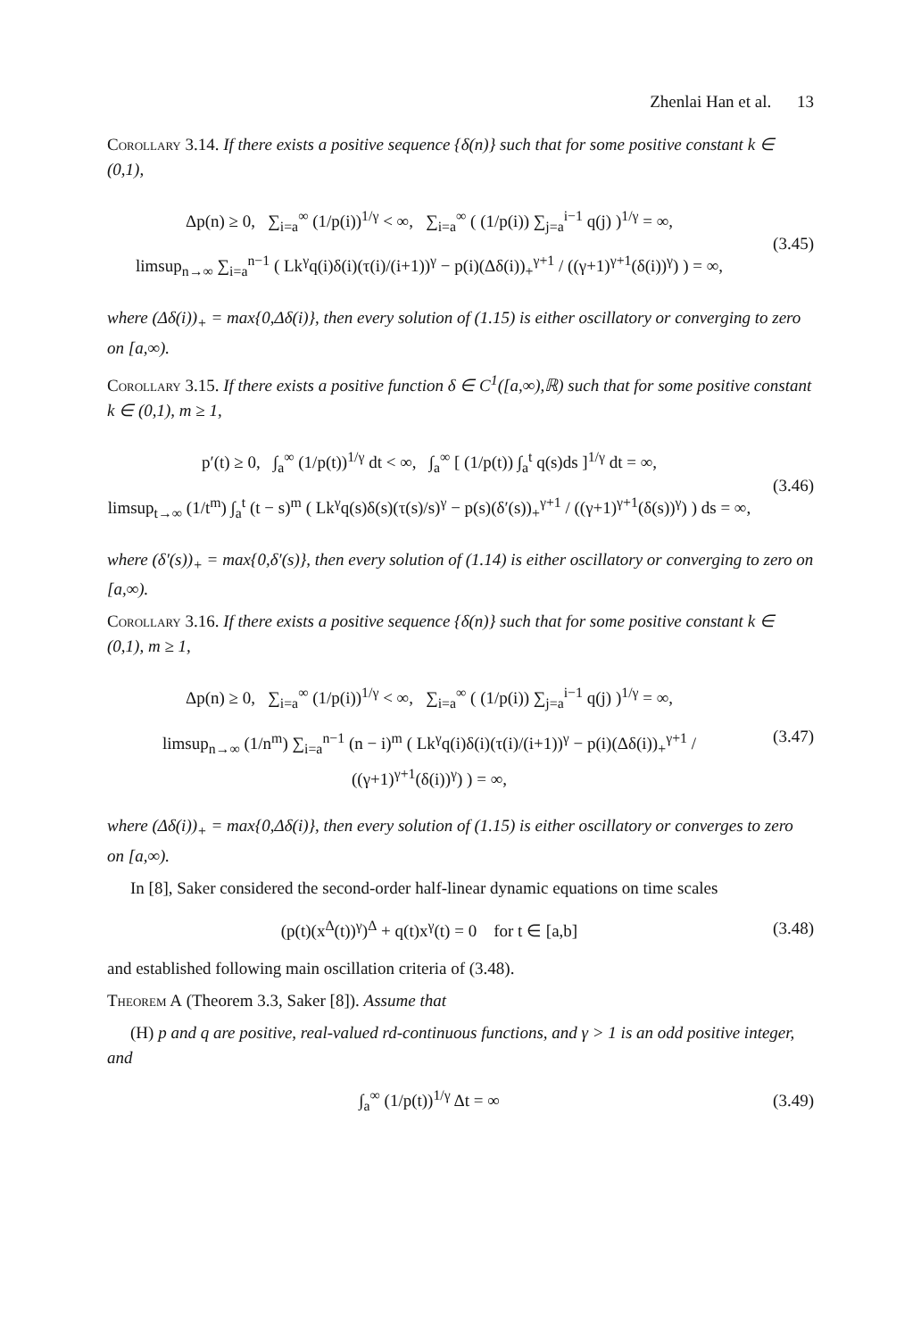Zhenlai Han et al. 13
Corollary 3.14. If there exists a positive sequence {δ(n)} such that for some positive constant k ∈ (0,1),
Δp(n) ≥ 0, ∑<sub>i=a</sub><sup>∞</sup> (1/p(i))<sup>1/γ</sup> < ∞, ∑<sub>i=a</sub><sup>∞</sup> ( (1/p(i)) ∑<sub>j=a</sub><sup>i−1</sup> q(j) )<sup>1/γ</sup> = ∞,
limsup<sub>n→∞</sub> ∑<sub>i=a</sub><sup>n−1</sup> ( Lk<sup>γ</sup>q(i)δ(i)(τ(i)/(i+1))<sup>γ</sup> − p(i)(Δδ(i))<sub>+</sub><sup>γ+1</sup> / ((γ+1)<sup>γ+1</sup>(δ(i))<sup>γ</sup>) ) = ∞,
(3.45)
where (Δδ(i))<sub>+</sub> = max{0,Δδ(i)}, then every solution of (1.15) is either oscillatory or converging to zero on [a,∞).
Corollary 3.15. If there exists a positive function δ ∈ C<sup>1</sup>([a,∞),ℝ) such that for some positive constant k ∈ (0,1), m ≥ 1,
p′(t) ≥ 0, ∫<sub>a</sub><sup>∞</sup> (1/p(t))<sup>1/γ</sup> dt < ∞, ∫<sub>a</sub><sup>∞</sup> [ (1/p(t)) ∫<sub>a</sub><sup>t</sup> q(s)ds ]<sup>1/γ</sup> dt = ∞,
limsup<sub>t→∞</sub> (1/t<sup>m</sup>) ∫<sub>a</sub><sup>t</sup> (t − s)<sup>m</sup> ( Lk<sup>γ</sup>q(s)δ(s)(τ(s)/s)<sup>γ</sup> − p(s)(δ′(s))<sub>+</sub><sup>γ+1</sup> / ((γ+1)<sup>γ+1</sup>(δ(s))<sup>γ</sup>) ) ds = ∞,
(3.46)
where (δ′(s))<sub>+</sub> = max{0,δ′(s)}, then every solution of (1.14) is either oscillatory or converging to zero on [a,∞).
Corollary 3.16. If there exists a positive sequence {δ(n)} such that for some positive constant k ∈ (0,1), m ≥ 1,
Δp(n) ≥ 0, ∑<sub>i=a</sub><sup>∞</sup> (1/p(i))<sup>1/γ</sup> < ∞, ∑<sub>i=a</sub><sup>∞</sup> ( (1/p(i)) ∑<sub>j=a</sub><sup>i−1</sup> q(j) )<sup>1/γ</sup> = ∞,
limsup<sub>n→∞</sub> (1/n<sup>m</sup>) ∑<sub>i=a</sub><sup>n−1</sup> (n − i)<sup>m</sup> ( Lk<sup>γ</sup>q(i)δ(i)(τ(i)/(i+1))<sup>γ</sup> − p(i)(Δδ(i))<sub>+</sub><sup>γ+1</sup> / ((γ+1)<sup>γ+1</sup>(δ(i))<sup>γ</sup>) ) = ∞,
(3.47)
where (Δδ(i))<sub>+</sub> = max{0,Δδ(i)}, then every solution of (1.15) is either oscillatory or converges to zero on [a,∞).
In [8], Saker considered the second-order half-linear dynamic equations on time scales
(p(t)(x<sup>Δ</sup>(t))<sup>γ</sup>)<sup>Δ</sup> + q(t)x<sup>γ</sup>(t) = 0 for t ∈ [a,b]
(3.48)
and established following main oscillation criteria of (3.48).
Theorem A (Theorem 3.3, Saker [8]). Assume that
(H) p and q are positive, real-valued rd-continuous functions, and γ > 1 is an odd positive integer, and
∫<sub>a</sub><sup>∞</sup> (1/p(t))<sup>1/γ</sup> Δt = ∞ (3.49)